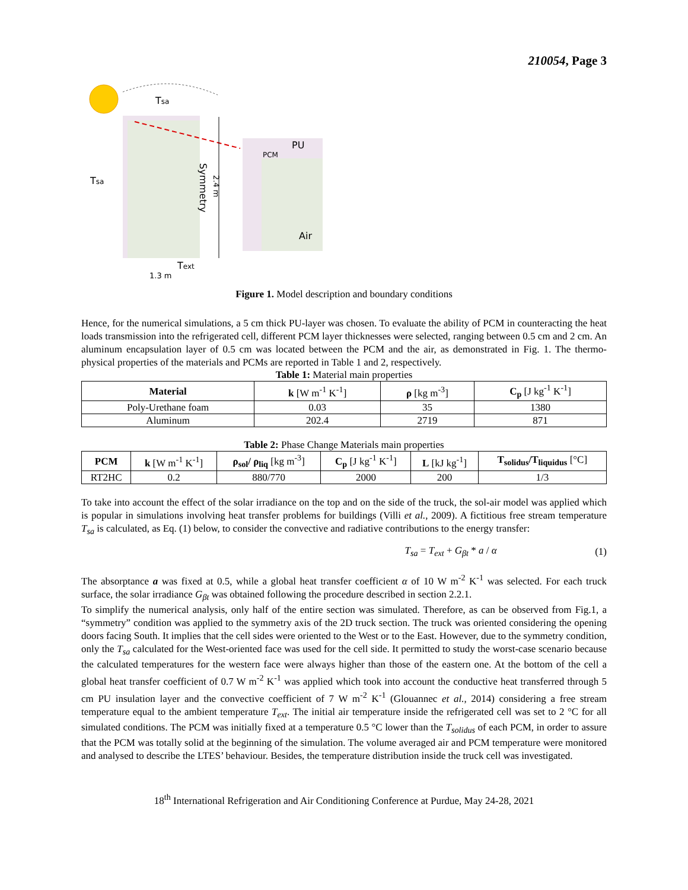210054, Page 3
Tsa
Tsa
PU
PCM
Air
Symmetry
2.4 m
1.3 m
Text
Figure 1. Model description and boundary conditions
Hence, for the numerical simulations, a 5 cm thick PU-layer was chosen. To evaluate the ability of PCM in counteracting the heat loads transmission into the refrigerated cell, different PCM layer thicknesses were selected, ranging between 0.5 cm and 2 cm. An aluminum encapsulation layer of 0.5 cm was located between the PCM and the air, as demonstrated in Fig. 1. The thermo-physical properties of the materials and PCMs are reported in Table 1 and 2, respectively.
Table 1: Material main properties
| Material | k [W m<sup>-1</sup> K<sup>-1</sup>] | ρ [kg m<sup>-3</sup>] | C<sub>p</sub> [J kg<sup>-1</sup> K<sup>-1</sup>] |
| --- | --- | --- | --- |
| Poly-Urethane foam | 0.03 | 35 | 1380 |
| Aluminum | 202.4 | 2719 | 871 |
Table 2: Phase Change Materials main properties
| PCM | k [W m<sup>-1</sup> K<sup>-1</sup>] | ρ<sub>sol</sub>/ ρ<sub>liq</sub> [kg m<sup>-3</sup>] | C<sub>p</sub> [J kg<sup>-1</sup> K<sup>-1</sup>] | L [kJ kg<sup>-1</sup>] | T<sub>solidus</sub>/T<sub>liquidus</sub> [°C] |
| --- | --- | --- | --- | --- | --- |
| RT2HC | 0.2 | 880/770 | 2000 | 200 | 1/3 |
To take into account the effect of the solar irradiance on the top and on the side of the truck, the sol-air model was applied which is popular in simulations involving heat transfer problems for buildings (Villi et al., 2009). A fictitious free stream temperature T<sub>sa</sub> is calculated, as Eq. (1) below, to consider the convective and radiative contributions to the energy transfer:
T<sub>sa</sub> = T<sub>ext</sub> + G<sub>βt</sub> * a / α (1)
The absorptance a was fixed at 0.5, while a global heat transfer coefficient α of 10 W m<sup>-2</sup> K<sup>-1</sup> was selected. For each truck surface, the solar irradiance G<sub>βt</sub> was obtained following the procedure described in section 2.2.1.
To simplify the numerical analysis, only half of the entire section was simulated. Therefore, as can be observed from Fig.1, a “symmetry” condition was applied to the symmetry axis of the 2D truck section. The truck was oriented considering the opening doors facing South. It implies that the cell sides were oriented to the West or to the East. However, due to the symmetry condition, only the T<sub>sa</sub> calculated for the West-oriented face was used for the cell side. It permitted to study the worst-case scenario because the calculated temperatures for the western face were always higher than those of the eastern one. At the bottom of the cell a global heat transfer coefficient of 0.7 W m<sup>-2</sup> K<sup>-1</sup> was applied which took into account the conductive heat transferred through 5 cm PU insulation layer and the convective coefficient of 7 W m<sup>-2</sup> K<sup>-1</sup> (Glouannec et al., 2014) considering a free stream temperature equal to the ambient temperature T<sub>ext</sub>. The initial air temperature inside the refrigerated cell was set to 2 °C for all simulated conditions. The PCM was initially fixed at a temperature 0.5 °C lower than the T<sub>solidus</sub> of each PCM, in order to assure that the PCM was totally solid at the beginning of the simulation. The volume averaged air and PCM temperature were monitored and analysed to describe the LTES’ behaviour. Besides, the temperature distribution inside the truck cell was investigated.
18<sup>th</sup> International Refrigeration and Air Conditioning Conference at Purdue, May 24-28, 2021